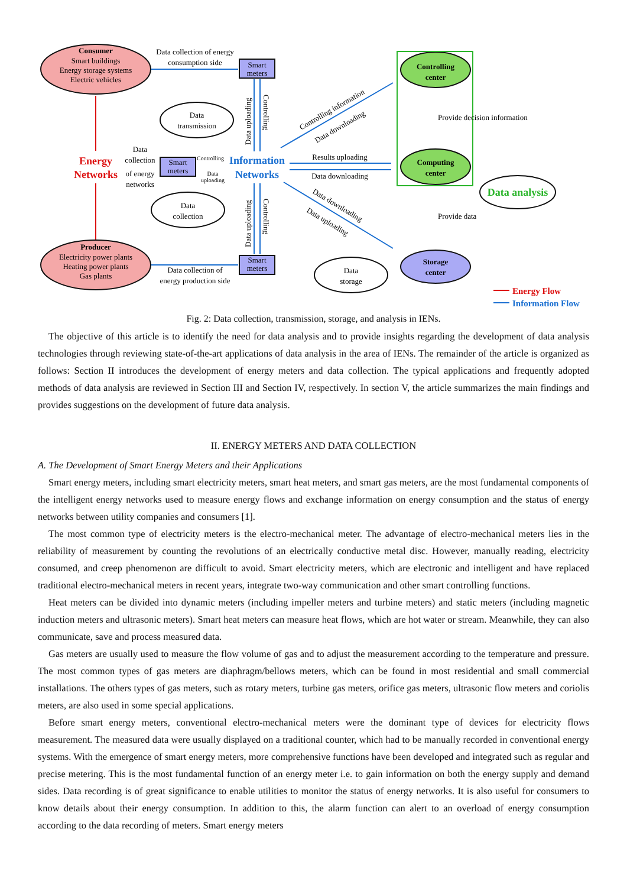Consumer
Smart buildings
Energy storage systems
Electric vehicles
Producer
Electricity power plants
Heating power plants
Gas plants
Smart
meters
Smart
meters
Smart
meters
Data collection of energy
consumption side
Data collection of
energy production side
Data
transmission
Data
collection
Data
storage
Data
collection
of energy
networks
Results uploading
Data downloading
Controlling
center
Computing
center
Storage
center
Energy
Networks
Information
Networks
Data analysis
Provide decision information
Provide data
Energy Flow
Information Flow
Controlling
Data
uploading
Data uploading
Controlling
Data uploading
Controlling
Controlling information
Data downloading
Data downloading
Data uploading
Fig. 2: Data collection, transmission, storage, and analysis in IENs.
The objective of this article is to identify the need for data analysis and to provide insights regarding the development of data analysis technologies through reviewing state-of-the-art applications of data analysis in the area of IENs. The remainder of the article is organized as follows: Section II introduces the development of energy meters and data collection. The typical applications and frequently adopted methods of data analysis are reviewed in Section III and Section IV, respectively. In section V, the article summarizes the main findings and provides suggestions on the development of future data analysis.
II. ENERGY METERS AND DATA COLLECTION
A. The Development of Smart Energy Meters and their Applications
Smart energy meters, including smart electricity meters, smart heat meters, and smart gas meters, are the most fundamental components of the intelligent energy networks used to measure energy flows and exchange information on energy consumption and the status of energy networks between utility companies and consumers [1].
The most common type of electricity meters is the electro-mechanical meter. The advantage of electro-mechanical meters lies in the reliability of measurement by counting the revolutions of an electrically conductive metal disc. However, manually reading, electricity consumed, and creep phenomenon are difficult to avoid. Smart electricity meters, which are electronic and intelligent and have replaced traditional electro-mechanical meters in recent years, integrate two-way communication and other smart controlling functions.
Heat meters can be divided into dynamic meters (including impeller meters and turbine meters) and static meters (including magnetic induction meters and ultrasonic meters). Smart heat meters can measure heat flows, which are hot water or stream. Meanwhile, they can also communicate, save and process measured data.
Gas meters are usually used to measure the flow volume of gas and to adjust the measurement according to the temperature and pressure. The most common types of gas meters are diaphragm/bellows meters, which can be found in most residential and small commercial installations. The others types of gas meters, such as rotary meters, turbine gas meters, orifice gas meters, ultrasonic flow meters and coriolis meters, are also used in some special applications.
Before smart energy meters, conventional electro-mechanical meters were the dominant type of devices for electricity flows measurement. The measured data were usually displayed on a traditional counter, which had to be manually recorded in conventional energy systems. With the emergence of smart energy meters, more comprehensive functions have been developed and integrated such as regular and precise metering. This is the most fundamental function of an energy meter i.e. to gain information on both the energy supply and demand sides. Data recording is of great significance to enable utilities to monitor the status of energy networks. It is also useful for consumers to know details about their energy consumption. In addition to this, the alarm function can alert to an overload of energy consumption according to the data recording of meters. Smart energy meters